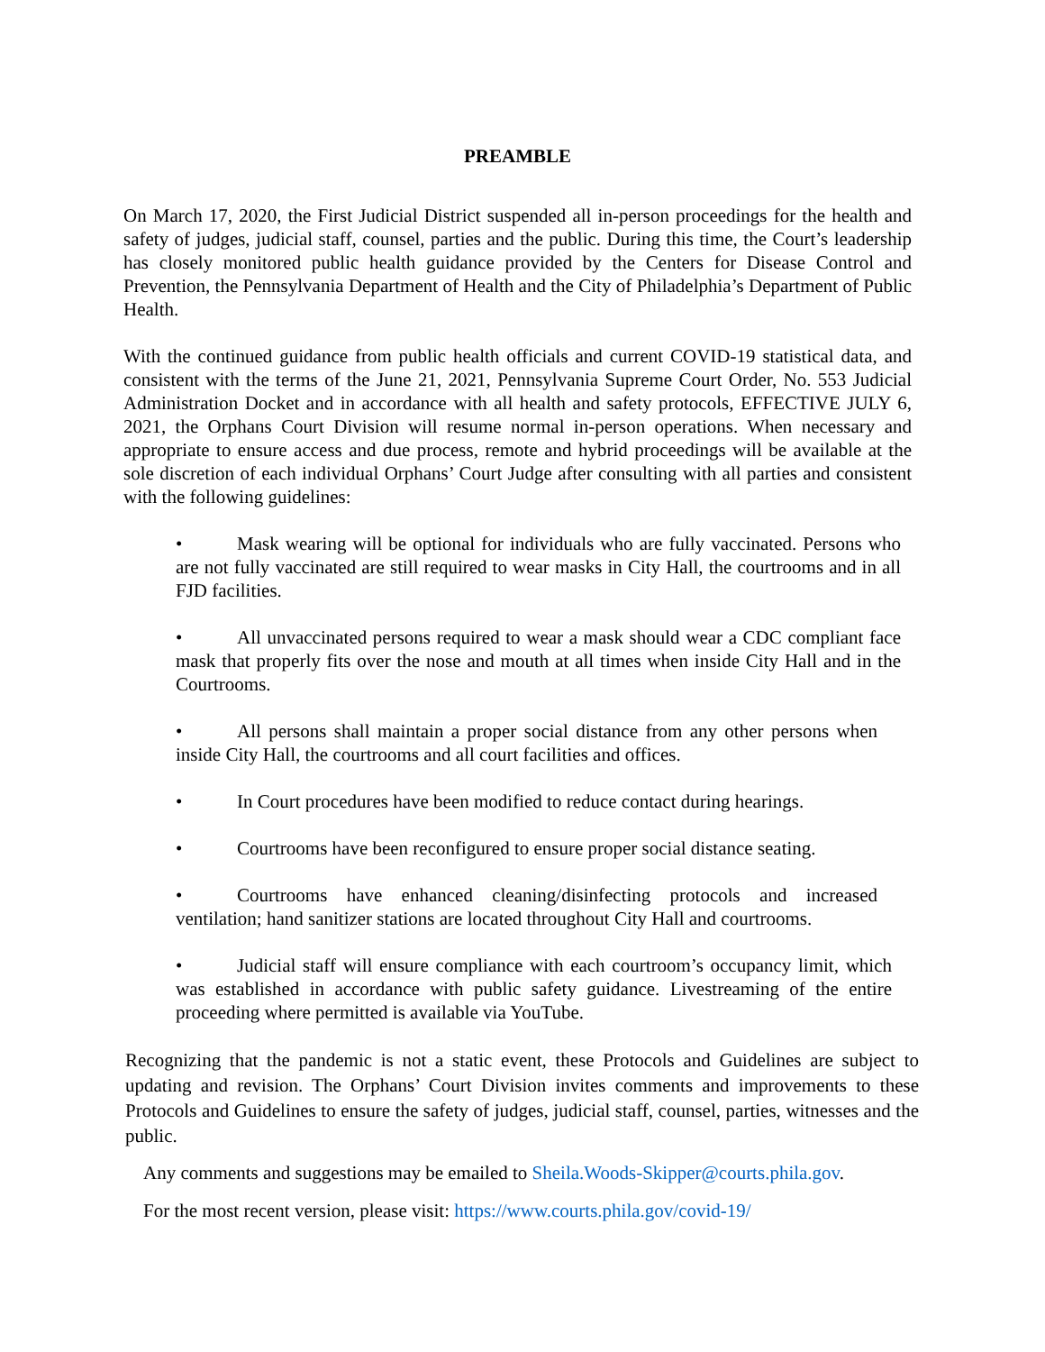PREAMBLE
On March 17, 2020, the First Judicial District suspended all in-person proceedings for the health and safety of judges, judicial staff, counsel, parties and the public. During this time, the Court’s leadership has closely monitored public health guidance provided by the Centers for Disease Control and Prevention, the Pennsylvania Department of Health and the City of Philadelphia’s Department of Public Health.
With the continued guidance from public health officials and current COVID-19 statistical data, and consistent with the terms of the June 21, 2021, Pennsylvania Supreme Court Order, No. 553 Judicial Administration Docket and in accordance with all health and safety protocols, EFFECTIVE JULY 6, 2021, the Orphans Court Division will resume normal in-person operations. When necessary and appropriate to ensure access and due process, remote and hybrid proceedings will be available at the sole discretion of each individual Orphans’ Court Judge after consulting with all parties and consistent with the following guidelines:
• Mask wearing will be optional for individuals who are fully vaccinated. Persons who are not fully vaccinated are still required to wear masks in City Hall, the courtrooms and in all FJD facilities.
• All unvaccinated persons required to wear a mask should wear a CDC compliant face mask that properly fits over the nose and mouth at all times when inside City Hall and in the Courtrooms.
• All persons shall maintain a proper social distance from any other persons when inside City Hall, the courtrooms and all court facilities and offices.
• In Court procedures have been modified to reduce contact during hearings.
• Courtrooms have been reconfigured to ensure proper social distance seating.
• Courtrooms have enhanced cleaning/disinfecting protocols and increased ventilation; hand sanitizer stations are located throughout City Hall and courtrooms.
• Judicial staff will ensure compliance with each courtroom’s occupancy limit, which was established in accordance with public safety guidance. Livestreaming of the entire proceeding where permitted is available via YouTube.
Recognizing that the pandemic is not a static event, these Protocols and Guidelines are subject to updating and revision. The Orphans’ Court Division invites comments and improvements to these Protocols and Guidelines to ensure the safety of judges, judicial staff, counsel, parties, witnesses and the public.
Any comments and suggestions may be emailed to Sheila.Woods-Skipper@courts.phila.gov.
For the most recent version, please visit: https://www.courts.phila.gov/covid-19/